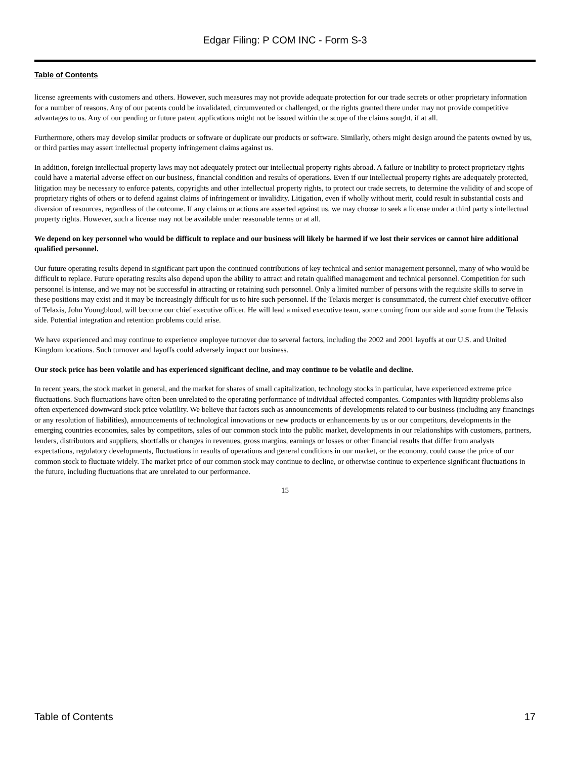Edgar Filing: P COM INC - Form S-3
Table of Contents
license agreements with customers and others. However, such measures may not provide adequate protection for our trade secrets or other proprietary information for a number of reasons. Any of our patents could be invalidated, circumvented or challenged, or the rights granted there under may not provide competitive advantages to us. Any of our pending or future patent applications might not be issued within the scope of the claims sought, if at all.
Furthermore, others may develop similar products or software or duplicate our products or software. Similarly, others might design around the patents owned by us, or third parties may assert intellectual property infringement claims against us.
In addition, foreign intellectual property laws may not adequately protect our intellectual property rights abroad. A failure or inability to protect proprietary rights could have a material adverse effect on our business, financial condition and results of operations. Even if our intellectual property rights are adequately protected, litigation may be necessary to enforce patents, copyrights and other intellectual property rights, to protect our trade secrets, to determine the validity of and scope of proprietary rights of others or to defend against claims of infringement or invalidity. Litigation, even if wholly without merit, could result in substantial costs and diversion of resources, regardless of the outcome. If any claims or actions are asserted against us, we may choose to seek a license under a third party s intellectual property rights. However, such a license may not be available under reasonable terms or at all.
We depend on key personnel who would be difficult to replace and our business will likely be harmed if we lost their services or cannot hire additional qualified personnel.
Our future operating results depend in significant part upon the continued contributions of key technical and senior management personnel, many of who would be difficult to replace. Future operating results also depend upon the ability to attract and retain qualified management and technical personnel. Competition for such personnel is intense, and we may not be successful in attracting or retaining such personnel. Only a limited number of persons with the requisite skills to serve in these positions may exist and it may be increasingly difficult for us to hire such personnel. If the Telaxis merger is consummated, the current chief executive officer of Telaxis, John Youngblood, will become our chief executive officer. He will lead a mixed executive team, some coming from our side and some from the Telaxis side. Potential integration and retention problems could arise.
We have experienced and may continue to experience employee turnover due to several factors, including the 2002 and 2001 layoffs at our U.S. and United Kingdom locations. Such turnover and layoffs could adversely impact our business.
Our stock price has been volatile and has experienced significant decline, and may continue to be volatile and decline.
In recent years, the stock market in general, and the market for shares of small capitalization, technology stocks in particular, have experienced extreme price fluctuations. Such fluctuations have often been unrelated to the operating performance of individual affected companies. Companies with liquidity problems also often experienced downward stock price volatility. We believe that factors such as announcements of developments related to our business (including any financings or any resolution of liabilities), announcements of technological innovations or new products or enhancements by us or our competitors, developments in the emerging countries economies, sales by competitors, sales of our common stock into the public market, developments in our relationships with customers, partners, lenders, distributors and suppliers, shortfalls or changes in revenues, gross margins, earnings or losses or other financial results that differ from analysts expectations, regulatory developments, fluctuations in results of operations and general conditions in our market, or the economy, could cause the price of our common stock to fluctuate widely. The market price of our common stock may continue to decline, or otherwise continue to experience significant fluctuations in the future, including fluctuations that are unrelated to our performance.
15
Table of Contents 17